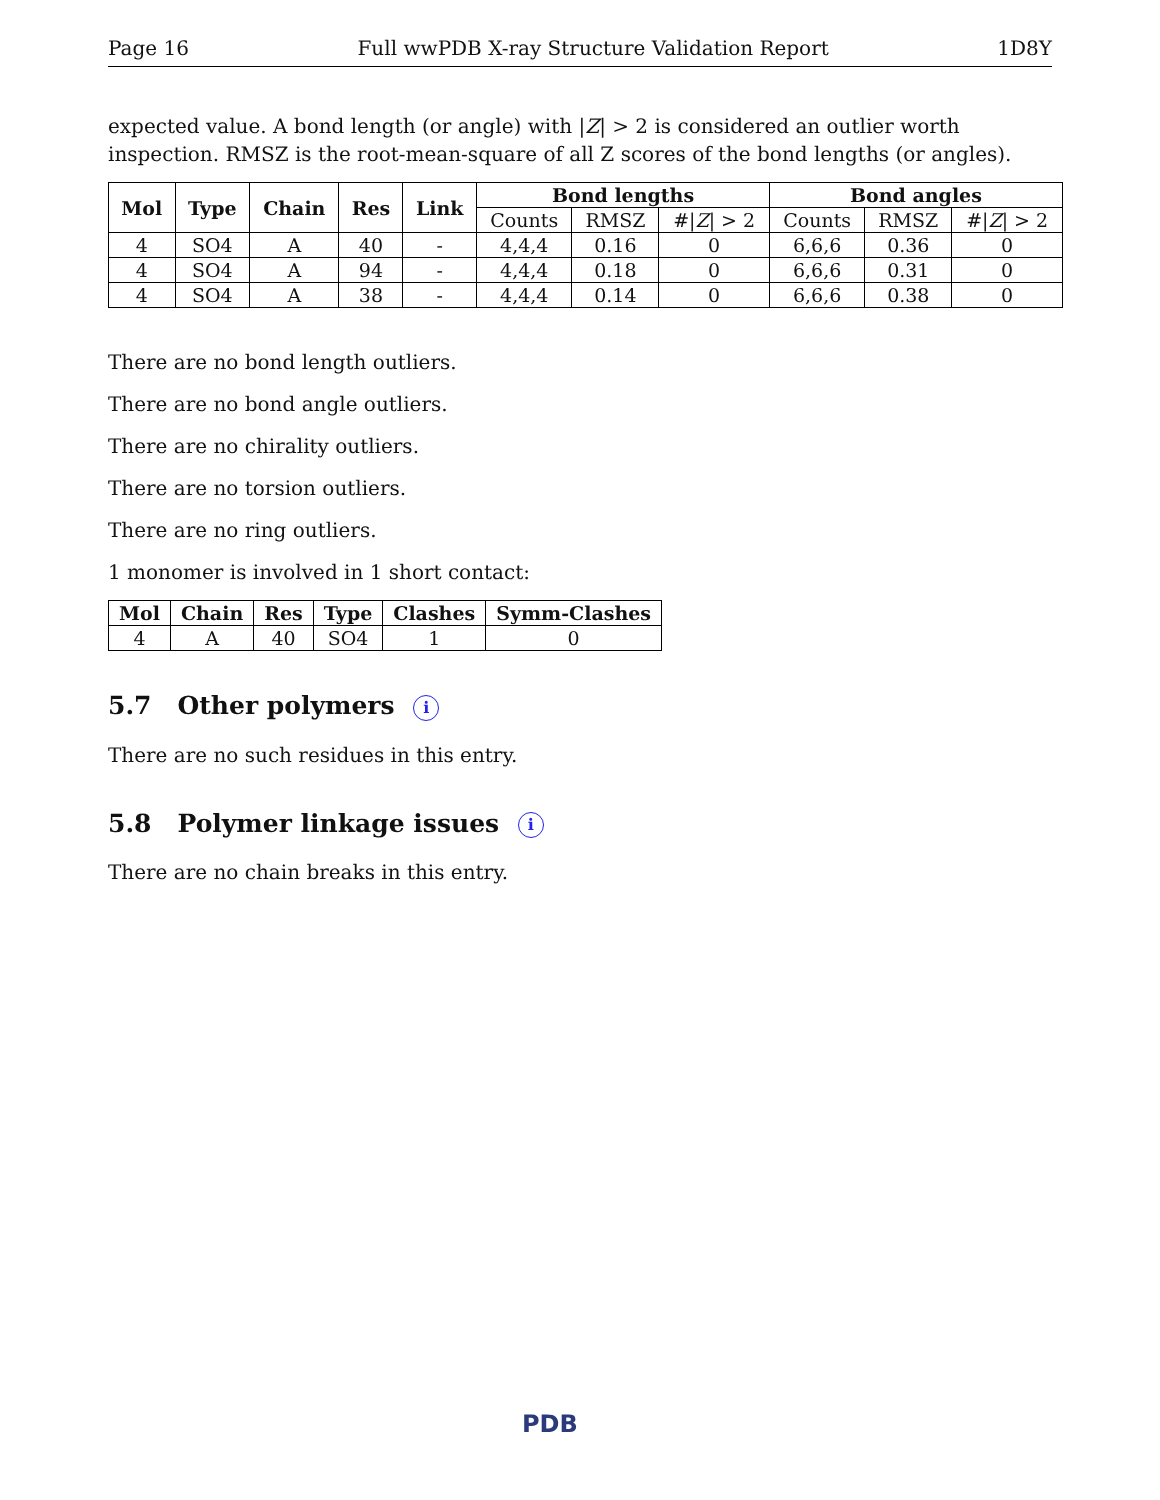Page 16 Full wwPDB X-ray Structure Validation Report 1D8Y
expected value. A bond length (or angle) with |Z| > 2 is considered an outlier worth inspection. RMSZ is the root-mean-square of all Z scores of the bond lengths (or angles).
| Mol | Type | Chain | Res | Link | Bond lengths | | | Bond angles | | |
| --- | --- | --- | --- | --- | --- | --- | --- | --- | --- | --- |
| | | | | | Counts | RMSZ | #/ Z / > 2 | Counts | RMSZ | #/ Z / > 2 |
| 4 | SO4 | A | 40 | - | 4,4,4 | 0.16 | 0 | 6,6,6 | 0.36 | 0 |
| 4 | SO4 | A | 94 | - | 4,4,4 | 0.18 | 0 | 6,6,6 | 0.31 | 0 |
| 4 | SO4 | A | 38 | - | 4,4,4 | 0.14 | 0 | 6,6,6 | 0.38 | 0 |
There are no bond length outliers.
There are no bond angle outliers.
There are no chirality outliers.
There are no torsion outliers.
There are no ring outliers.
1 monomer is involved in 1 short contact:
| Mol | Chain | Res | Type | Clashes | Symm-Clashes |
| --- | --- | --- | --- | --- | --- |
| 4 | A | 40 | SO4 | 1 | 0 |
5.7 Other polymers i
There are no such residues in this entry.
5.8 Polymer linkage issues i
There are no chain breaks in this entry.
PDB